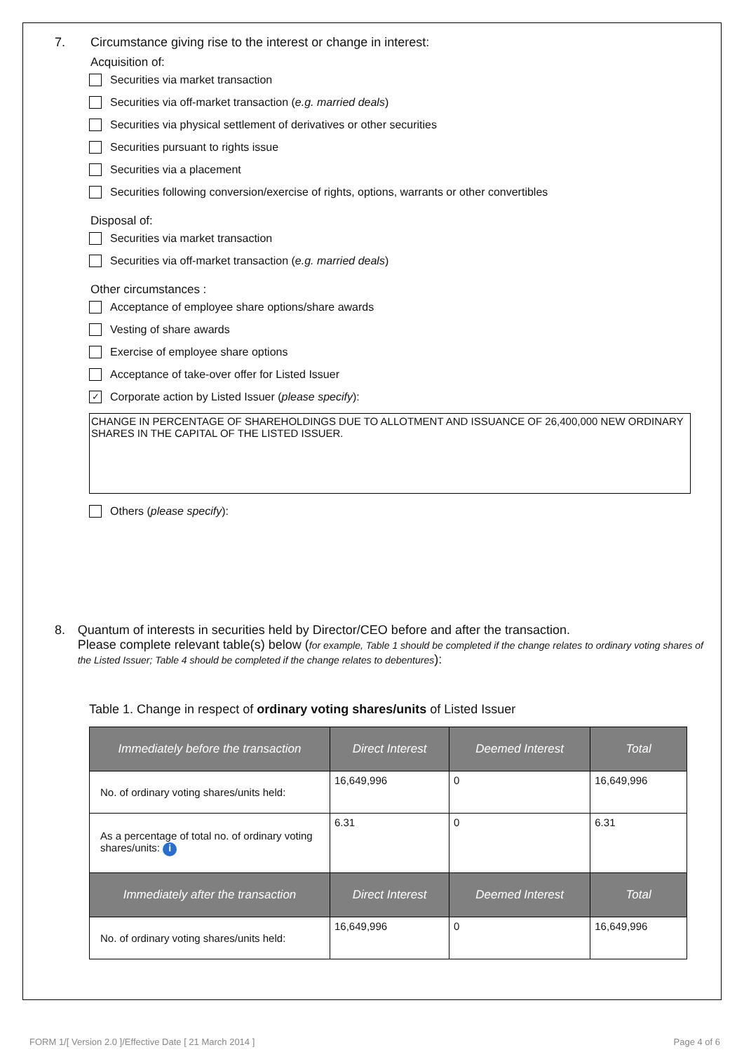7. Circumstance giving rise to the interest or change in interest:
Acquisition of:
Securities via market transaction
Securities via off-market transaction (e.g. married deals)
Securities via physical settlement of derivatives or other securities
Securities pursuant to rights issue
Securities via a placement
Securities following conversion/exercise of rights, options, warrants or other convertibles
Disposal of:
Securities via market transaction
Securities via off-market transaction (e.g. married deals)
Other circumstances :
Acceptance of employee share options/share awards
Vesting of share awards
Exercise of employee share options
Acceptance of take-over offer for Listed Issuer
✓ Corporate action by Listed Issuer (please specify):
CHANGE IN PERCENTAGE OF SHAREHOLDINGS DUE TO ALLOTMENT AND ISSUANCE OF 26,400,000 NEW ORDINARY SHARES IN THE CAPITAL OF THE LISTED ISSUER.
Others (please specify):
8. Quantum of interests in securities held by Director/CEO before and after the transaction.
Please complete relevant table(s) below (for example, Table 1 should be completed if the change relates to ordinary voting shares of the Listed Issuer; Table 4 should be completed if the change relates to debentures):
Table 1. Change in respect of ordinary voting shares/units of Listed Issuer
| Immediately before the transaction | Direct Interest | Deemed Interest | Total |
| --- | --- | --- | --- |
| No. of ordinary voting shares/units held: | 16,649,996 | 0 | 16,649,996 |
| As a percentage of total no. of ordinary voting shares/units: i | 6.31 | 0 | 6.31 |
| Immediately after the transaction | Direct Interest | Deemed Interest | Total |
| No. of ordinary voting shares/units held: | 16,649,996 | 0 | 16,649,996 |
FORM 1/[ Version 2.0 ]/Effective Date [ 21 March 2014 ] Page 4 of 6